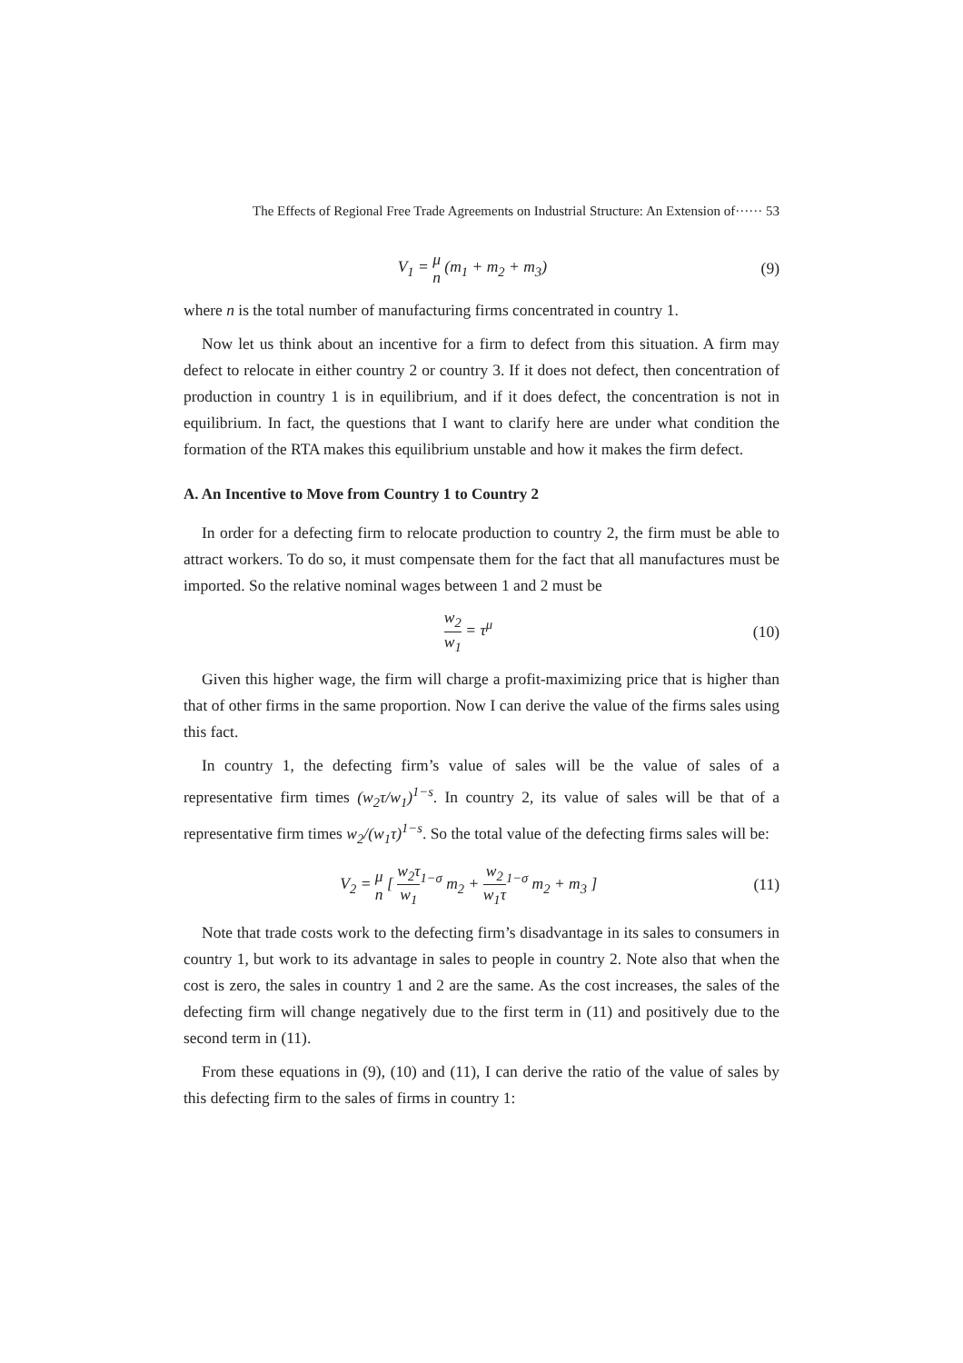The Effects of Regional Free Trade Agreements on Industrial Structure: An Extension of······ 53
V<sub>1</sub> = μ n (m<sub>1</sub> + m<sub>2</sub> + m<sub>3</sub>) (9)
where n is the total number of manufacturing firms concentrated in country 1.
Now let us think about an incentive for a firm to defect from this situation. A firm may defect to relocate in either country 2 or country 3. If it does not defect, then concentration of production in country 1 is in equilibrium, and if it does defect, the concentration is not in equilibrium. In fact, the questions that I want to clarify here are under what condition the formation of the RTA makes this equilibrium unstable and how it makes the firm defect.
A. An Incentive to Move from Country 1 to Country 2
In order for a defecting firm to relocate production to country 2, the firm must be able to attract workers. To do so, it must compensate them for the fact that all manufactures must be imported. So the relative nominal wages between 1 and 2 must be
w<sub>2</sub> w<sub>1</sub> = τ<sup>μ</sup> (10)
Given this higher wage, the firm will charge a profit-maximizing price that is higher than that of other firms in the same proportion. Now I can derive the value of the firms sales using this fact.
In country 1, the defecting firm’s value of sales will be the value of sales of a representative firm times (w<sub>2</sub>τ/w<sub>1</sub>)<sup>1−s</sup>. In country 2, its value of sales will be that of a representative firm times w<sub>2</sub>/(w<sub>1</sub>τ)<sup>1−s</sup>. So the total value of the defecting firms sales will be:
V<sub>2</sub> = μ n [ w<sub>2</sub>τ w<sub>1</sub><sup>1−σ</sup> m<sub>2</sub> + w<sub>2</sub> w<sub>1</sub>τ<sup>1−σ</sup> m<sub>2</sub> + m<sub>3</sub> ] (11)
Note that trade costs work to the defecting firm’s disadvantage in its sales to consumers in country 1, but work to its advantage in sales to people in country 2. Note also that when the cost is zero, the sales in country 1 and 2 are the same. As the cost increases, the sales of the defecting firm will change negatively due to the first term in (11) and positively due to the second term in (11).
From these equations in (9), (10) and (11), I can derive the ratio of the value of sales by this defecting firm to the sales of firms in country 1: